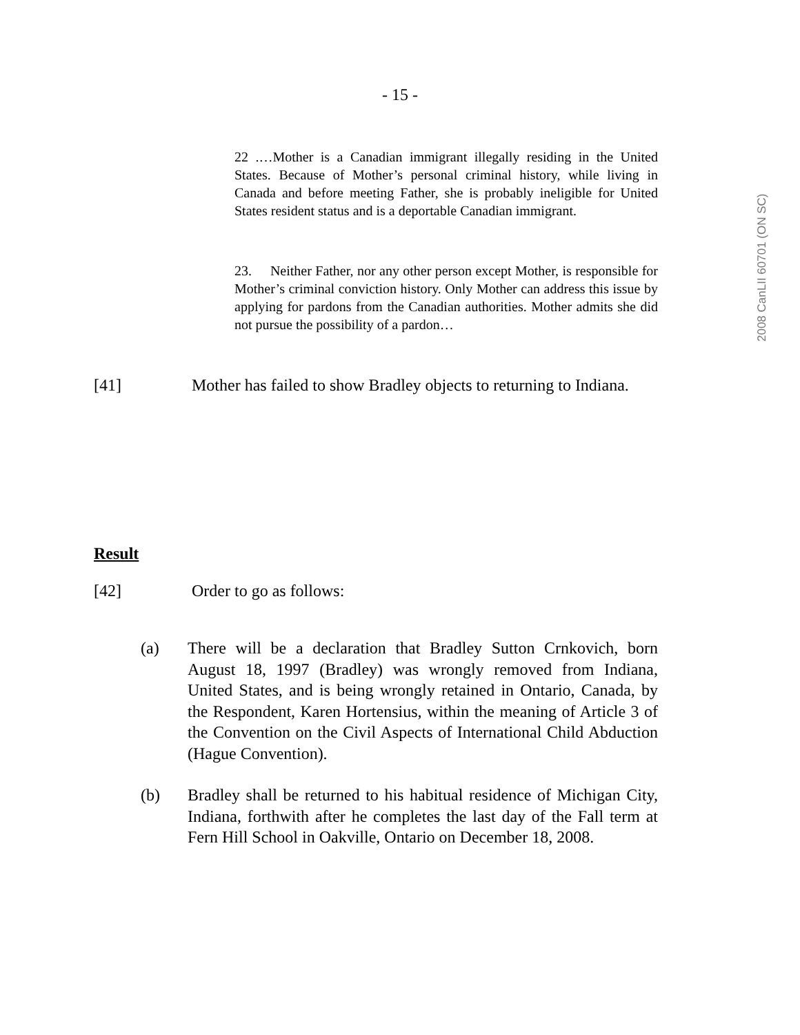- 15 -
2008 CanLII 60701 (ON SC)
22 .…Mother is a Canadian immigrant illegally residing in the United States. Because of Mother’s personal criminal history, while living in Canada and before meeting Father, she is probably ineligible for United States resident status and is a deportable Canadian immigrant.
23. Neither Father, nor any other person except Mother, is responsible for Mother’s criminal conviction history. Only Mother can address this issue by applying for pardons from the Canadian authorities. Mother admits she did not pursue the possibility of a pardon…
[41] Mother has failed to show Bradley objects to returning to Indiana.
Result
[42] Order to go as follows:
(a) There will be a declaration that Bradley Sutton Crnkovich, born August 18, 1997 (Bradley) was wrongly removed from Indiana, United States, and is being wrongly retained in Ontario, Canada, by the Respondent, Karen Hortensius, within the meaning of Article 3 of the Convention on the Civil Aspects of International Child Abduction (Hague Convention).
(b) Bradley shall be returned to his habitual residence of Michigan City, Indiana, forthwith after he completes the last day of the Fall term at Fern Hill School in Oakville, Ontario on December 18, 2008.